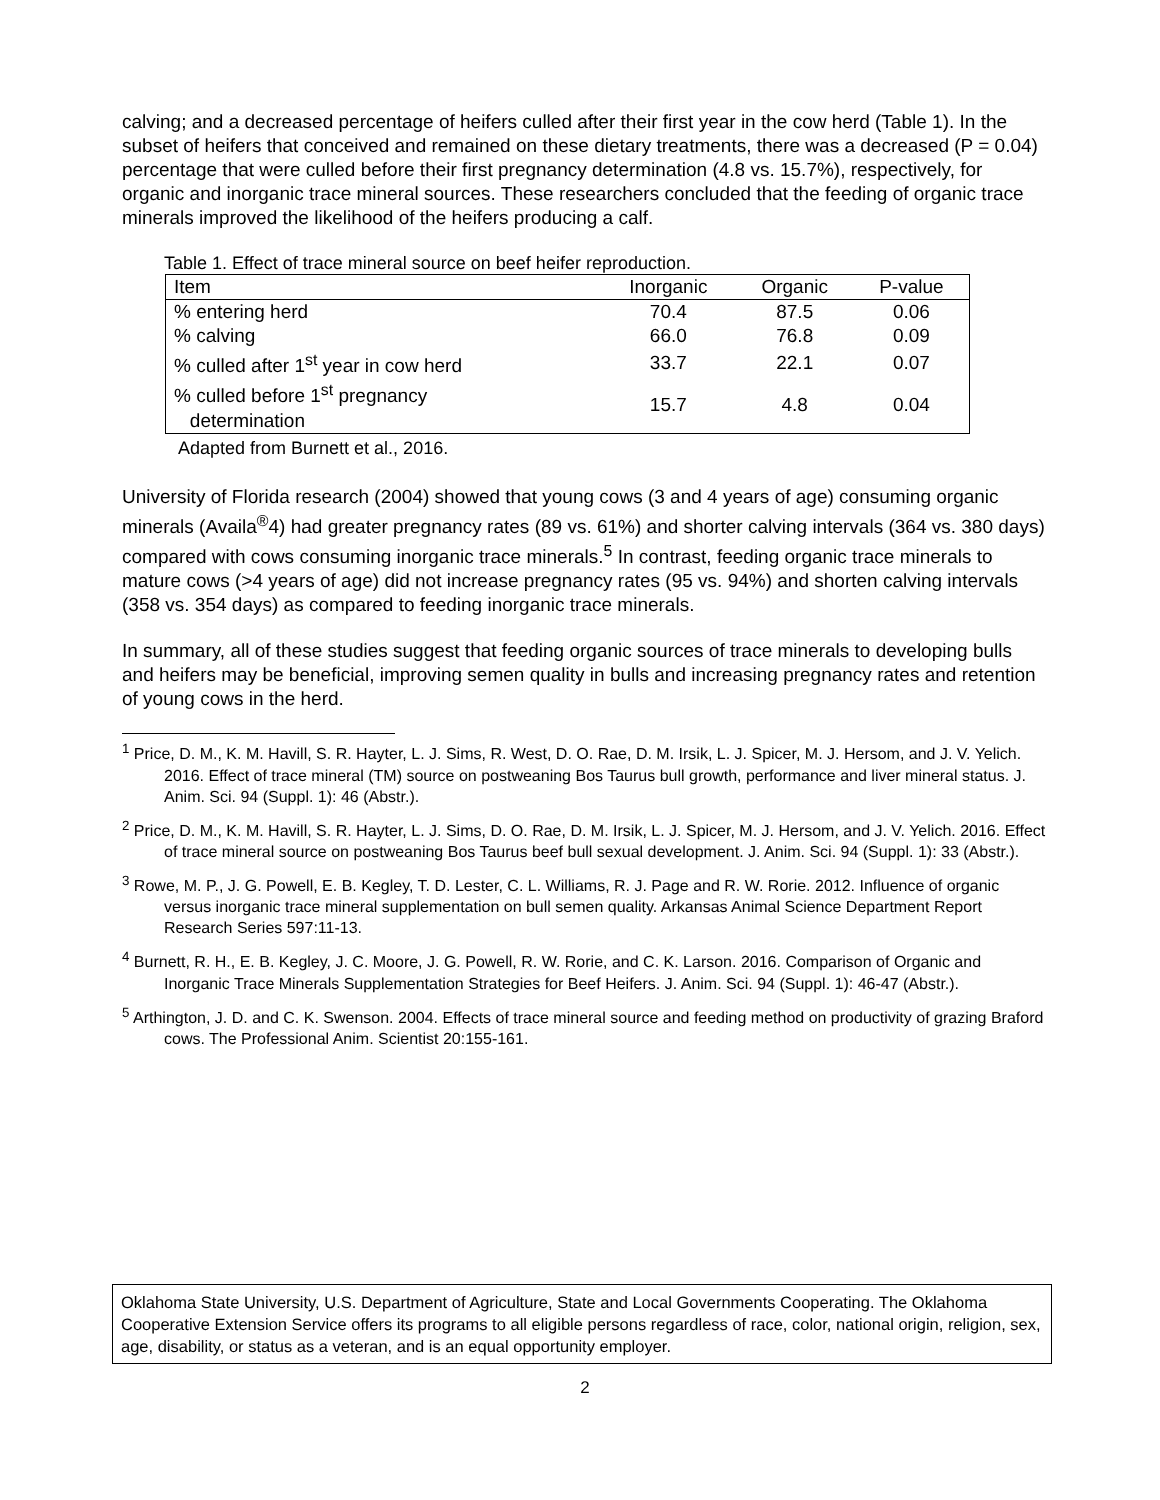calving; and a decreased percentage of heifers culled after their first year in the cow herd (Table 1). In the subset of heifers that conceived and remained on these dietary treatments, there was a decreased (P = 0.04) percentage that were culled before their first pregnancy determination (4.8 vs. 15.7%), respectively, for organic and inorganic trace mineral sources. These researchers concluded that the feeding of organic trace minerals improved the likelihood of the heifers producing a calf.
Table 1. Effect of trace mineral source on beef heifer reproduction.
| Item | Inorganic | Organic | P-value |
| --- | --- | --- | --- |
| % entering herd | 70.4 | 87.5 | 0.06 |
| % calving | 66.0 | 76.8 | 0.09 |
| % culled after 1<sup>st</sup> year in cow herd | 33.7 | 22.1 | 0.07 |
| % culled before 1<sup>st</sup> pregnancy determination | 15.7 | 4.8 | 0.04 |
Adapted from Burnett et al., 2016.
University of Florida research (2004) showed that young cows (3 and 4 years of age) consuming organic minerals (Availa<sup>®</sup>4) had greater pregnancy rates (89 vs. 61%) and shorter calving intervals (364 vs. 380 days) compared with cows consuming inorganic trace minerals.<sup>5</sup> In contrast, feeding organic trace minerals to mature cows (>4 years of age) did not increase pregnancy rates (95 vs. 94%) and shorten calving intervals (358 vs. 354 days) as compared to feeding inorganic trace minerals.
In summary, all of these studies suggest that feeding organic sources of trace minerals to developing bulls and heifers may be beneficial, improving semen quality in bulls and increasing pregnancy rates and retention of young cows in the herd.
<sup>1</sup> Price, D. M., K. M. Havill, S. R. Hayter, L. J. Sims, R. West, D. O. Rae, D. M. Irsik, L. J. Spicer, M. J. Hersom, and J. V. Yelich. 2016. Effect of trace mineral (TM) source on postweaning Bos Taurus bull growth, performance and liver mineral status. J. Anim. Sci. 94 (Suppl. 1): 46 (Abstr.).
<sup>2</sup> Price, D. M., K. M. Havill, S. R. Hayter, L. J. Sims, D. O. Rae, D. M. Irsik, L. J. Spicer, M. J. Hersom, and J. V. Yelich. 2016. Effect of trace mineral source on postweaning Bos Taurus beef bull sexual development. J. Anim. Sci. 94 (Suppl. 1): 33 (Abstr.).
<sup>3</sup> Rowe, M. P., J. G. Powell, E. B. Kegley, T. D. Lester, C. L. Williams, R. J. Page and R. W. Rorie. 2012. Influence of organic versus inorganic trace mineral supplementation on bull semen quality. Arkansas Animal Science Department Report Research Series 597:11-13.
<sup>4</sup> Burnett, R. H., E. B. Kegley, J. C. Moore, J. G. Powell, R. W. Rorie, and C. K. Larson. 2016. Comparison of Organic and Inorganic Trace Minerals Supplementation Strategies for Beef Heifers. J. Anim. Sci. 94 (Suppl. 1): 46-47 (Abstr.).
<sup>5</sup> Arthington, J. D. and C. K. Swenson. 2004. Effects of trace mineral source and feeding method on productivity of grazing Braford cows. The Professional Anim. Scientist 20:155-161.
Oklahoma State University, U.S. Department of Agriculture, State and Local Governments Cooperating. The Oklahoma Cooperative Extension Service offers its programs to all eligible persons regardless of race, color, national origin, religion, sex, age, disability, or status as a veteran, and is an equal opportunity employer.
2